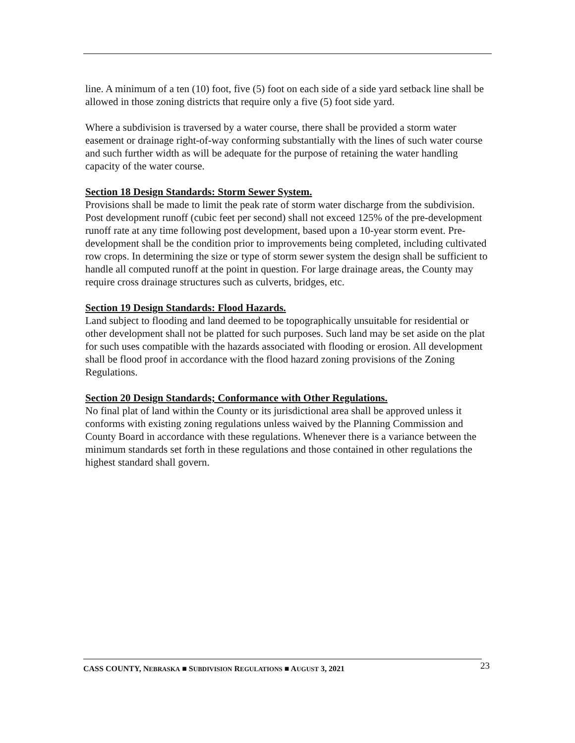line. A minimum of a ten (10) foot, five (5) foot on each side of a side yard setback line shall be allowed in those zoning districts that require only a five (5) foot side yard.
Where a subdivision is traversed by a water course, there shall be provided a storm water easement or drainage right-of-way conforming substantially with the lines of such water course and such further width as will be adequate for the purpose of retaining the water handling capacity of the water course.
Section 18 Design Standards: Storm Sewer System.
Provisions shall be made to limit the peak rate of storm water discharge from the subdivision. Post development runoff (cubic feet per second) shall not exceed 125% of the pre-development runoff rate at any time following post development, based upon a 10-year storm event. Pre-development shall be the condition prior to improvements being completed, including cultivated row crops. In determining the size or type of storm sewer system the design shall be sufficient to handle all computed runoff at the point in question. For large drainage areas, the County may require cross drainage structures such as culverts, bridges, etc.
Section 19 Design Standards: Flood Hazards.
Land subject to flooding and land deemed to be topographically unsuitable for residential or other development shall not be platted for such purposes. Such land may be set aside on the plat for such uses compatible with the hazards associated with flooding or erosion. All development shall be flood proof in accordance with the flood hazard zoning provisions of the Zoning Regulations.
Section 20 Design Standards; Conformance with Other Regulations.
No final plat of land within the County or its jurisdictional area shall be approved unless it conforms with existing zoning regulations unless waived by the Planning Commission and County Board in accordance with these regulations. Whenever there is a variance between the minimum standards set forth in these regulations and those contained in other regulations the highest standard shall govern.
CASS COUNTY, NEBRASKA ■ SUBDIVISION REGULATIONS ■ AUGUST 3, 2021 23